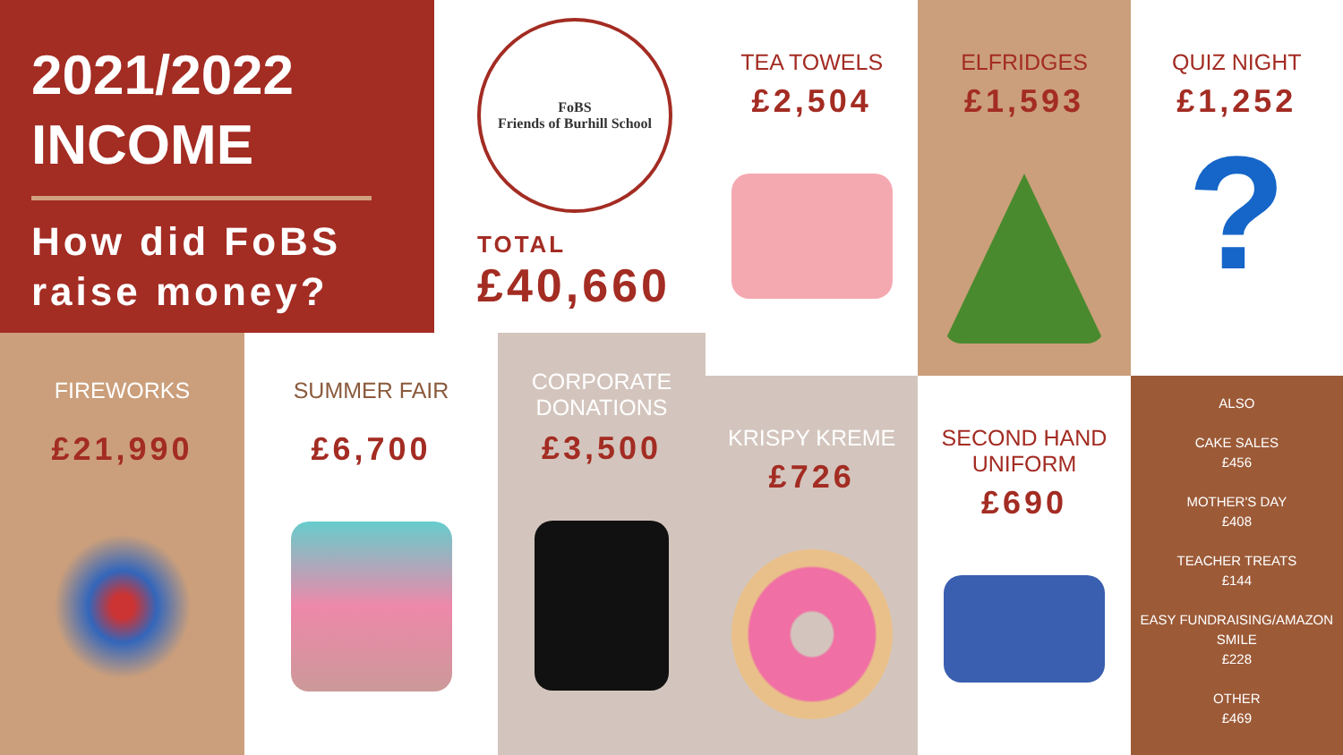2021/2022
INCOME
How did FoBS raise money?
FoBS
Friends of Burhill School
TOTAL
£40,660
FIREWORKS
£21,990
SUMMER FAIR
£6,700
CORPORATE DONATIONS
£3,500
TEA TOWELS
£2,504
ELFRIDGES
£1,593
QUIZ NIGHT
£1,252
?
KRISPY KREME
£726
SECOND HAND UNIFORM
£690
ALSO
CAKE SALES
£456
MOTHER'S DAY
£408
TEACHER TREATS
£144
EASY FUNDRAISING/AMAZON SMILE
£228
OTHER
£469